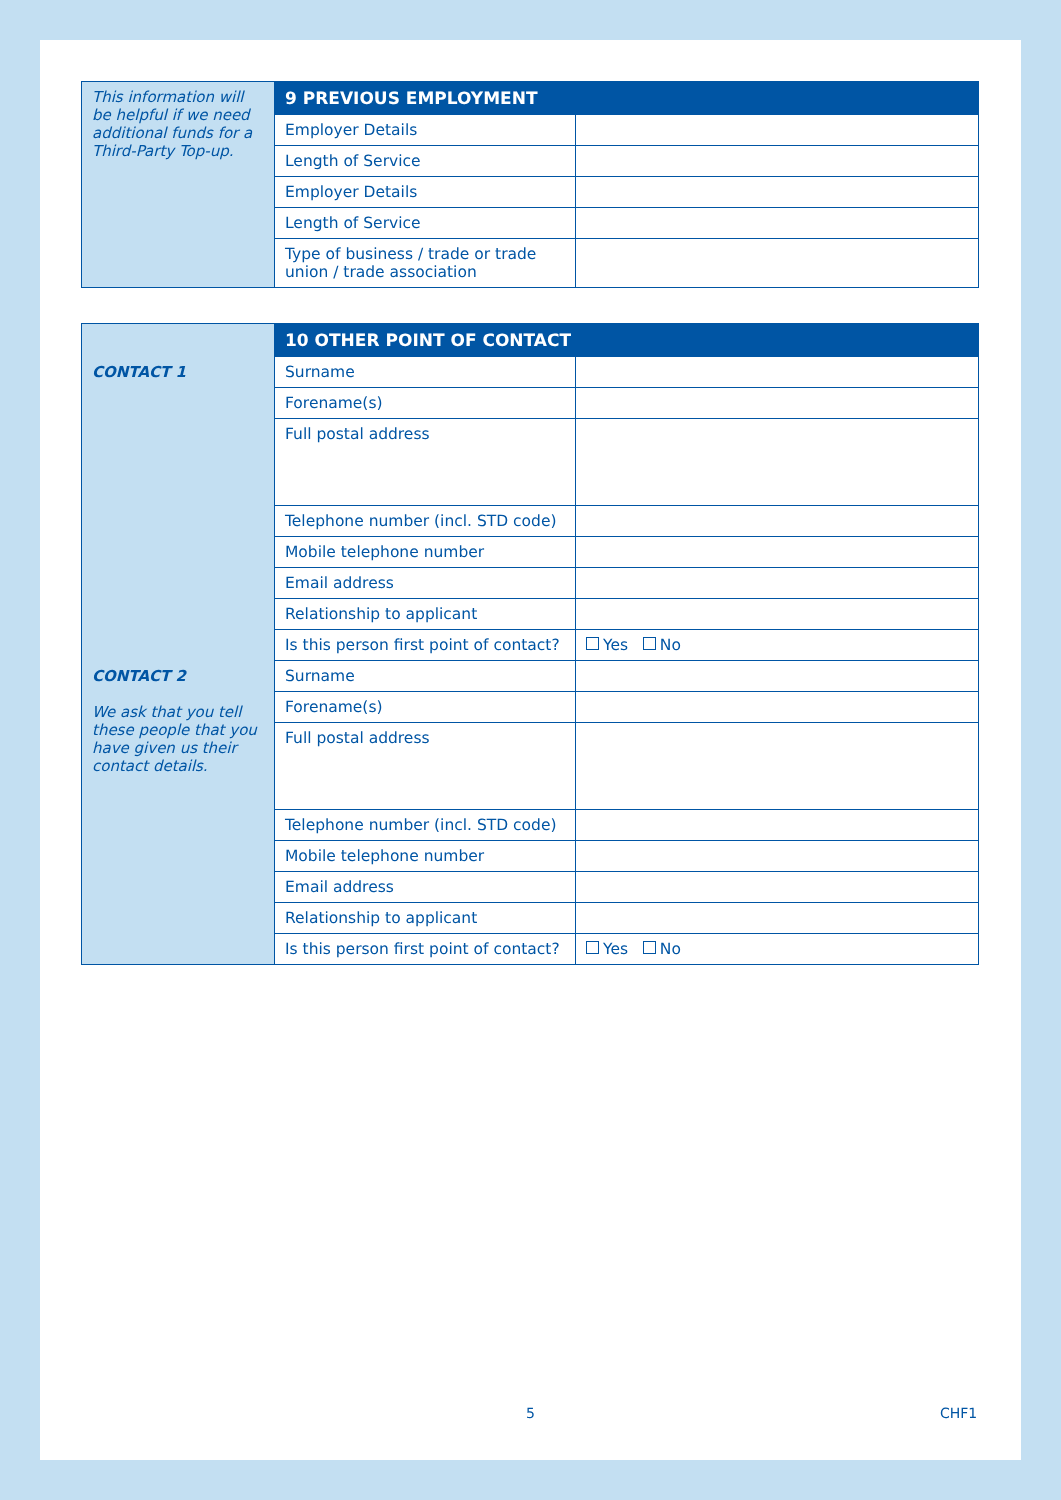| This information will be helpful if we need additional funds for a Third-Party Top-up. | 9 PREVIOUS EMPLOYMENT | |
| | Employer Details | |
| | Length of Service | |
| | Employer Details | |
| | Length of Service | |
| | Type of business / trade or trade union / trade association | |
| | 10 OTHER POINT OF CONTACT | |
| CONTACT 1 | Surname | |
| | Forename(s) | |
| | Full postal address | |
| | Telephone number (incl. STD code) | |
| | Mobile telephone number | |
| | Email address | |
| | Relationship to applicant | |
| | Is this person first point of contact? | Yes No |
| CONTACT 2 We ask that you tell these people that you have given us their contact details. | Surname | |
| | Forename(s) | |
| | Full postal address | |
| | Telephone number (incl. STD code) | |
| | Mobile telephone number | |
| | Email address | |
| | Relationship to applicant | |
| | Is this person first point of contact? | Yes No |
5 CHF1